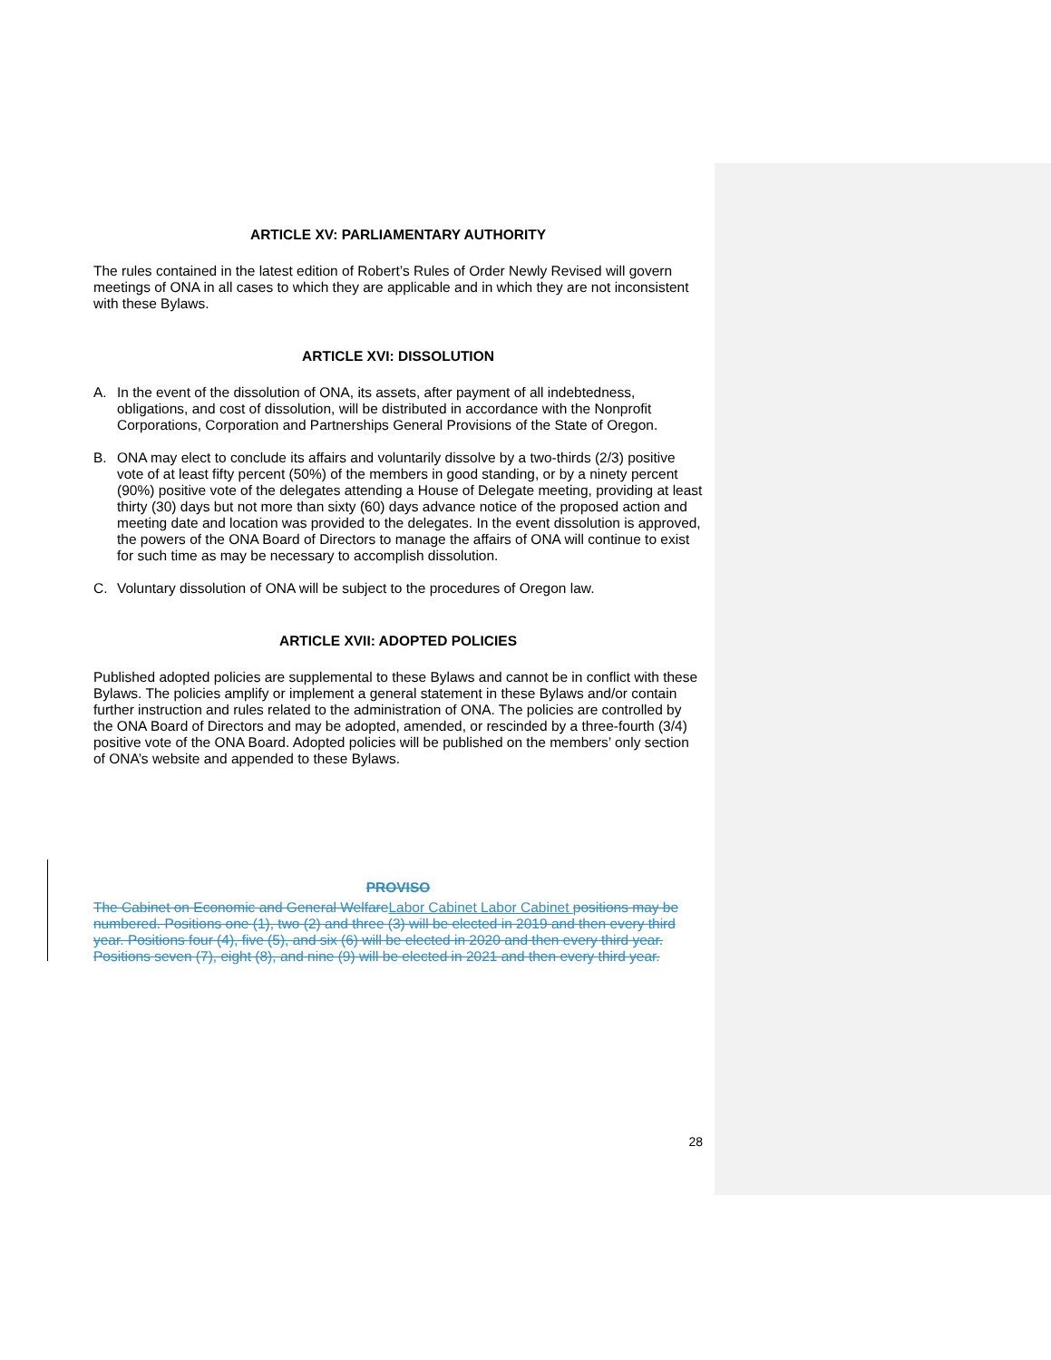ARTICLE XV: PARLIAMENTARY AUTHORITY
The rules contained in the latest edition of Robert’s Rules of Order Newly Revised will govern meetings of ONA in all cases to which they are applicable and in which they are not inconsistent with these Bylaws.
ARTICLE XVI: DISSOLUTION
A. In the event of the dissolution of ONA, its assets, after payment of all indebtedness, obligations, and cost of dissolution, will be distributed in accordance with the Nonprofit Corporations, Corporation and Partnerships General Provisions of the State of Oregon.
B. ONA may elect to conclude its affairs and voluntarily dissolve by a two-thirds (2/3) positive vote of at least fifty percent (50%) of the members in good standing, or by a ninety percent (90%) positive vote of the delegates attending a House of Delegate meeting, providing at least thirty (30) days but not more than sixty (60) days advance notice of the proposed action and meeting date and location was provided to the delegates. In the event dissolution is approved, the powers of the ONA Board of Directors to manage the affairs of ONA will continue to exist for such time as may be necessary to accomplish dissolution.
C. Voluntary dissolution of ONA will be subject to the procedures of Oregon law.
ARTICLE XVII: ADOPTED POLICIES
Published adopted policies are supplemental to these Bylaws and cannot be in conflict with these Bylaws. The policies amplify or implement a general statement in these Bylaws and/or contain further instruction and rules related to the administration of ONA. The policies are controlled by the ONA Board of Directors and may be adopted, amended, or rescinded by a three-fourth (3/4) positive vote of the ONA Board. Adopted policies will be published on the members’ only section of ONA’s website and appended to these Bylaws.
PROVISO
The Cabinet on Economic and General Welfare Labor Cabinet Labor Cabinet positions may be numbered. Positions one (1), two (2) and three (3) will be elected in 2019 and then every third year. Positions four (4), five (5), and six (6) will be elected in 2020 and then every third year. Positions seven (7), eight (8), and nine (9) will be elected in 2021 and then every third year.
28